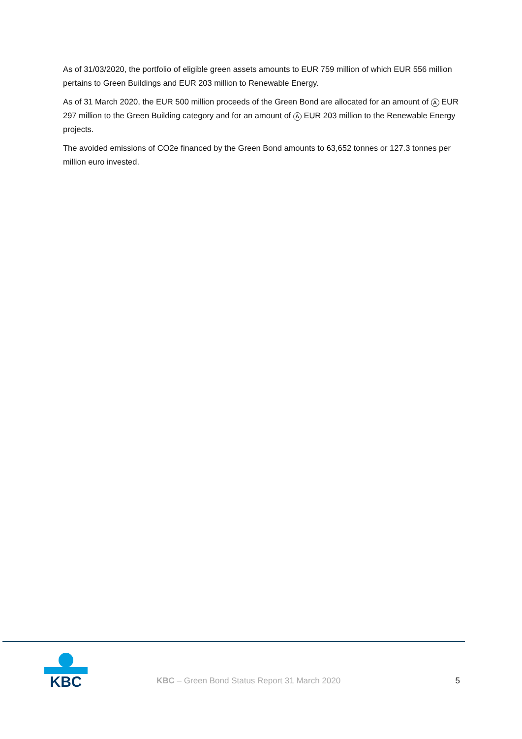As of 31/03/2020, the portfolio of eligible green assets amounts to EUR 759 million of which EUR 556 million pertains to Green Buildings and EUR 203 million to Renewable Energy.
As of 31 March 2020, the EUR 500 million proceeds of the Green Bond are allocated for an amount of A EUR 297 million to the Green Building category and for an amount of A EUR 203 million to the Renewable Energy projects.
The avoided emissions of CO2e financed by the Green Bond amounts to 63,652 tonnes or 127.3 tonnes per million euro invested.
KBC
KBC – Green Bond Status Report 31 March 2020
5